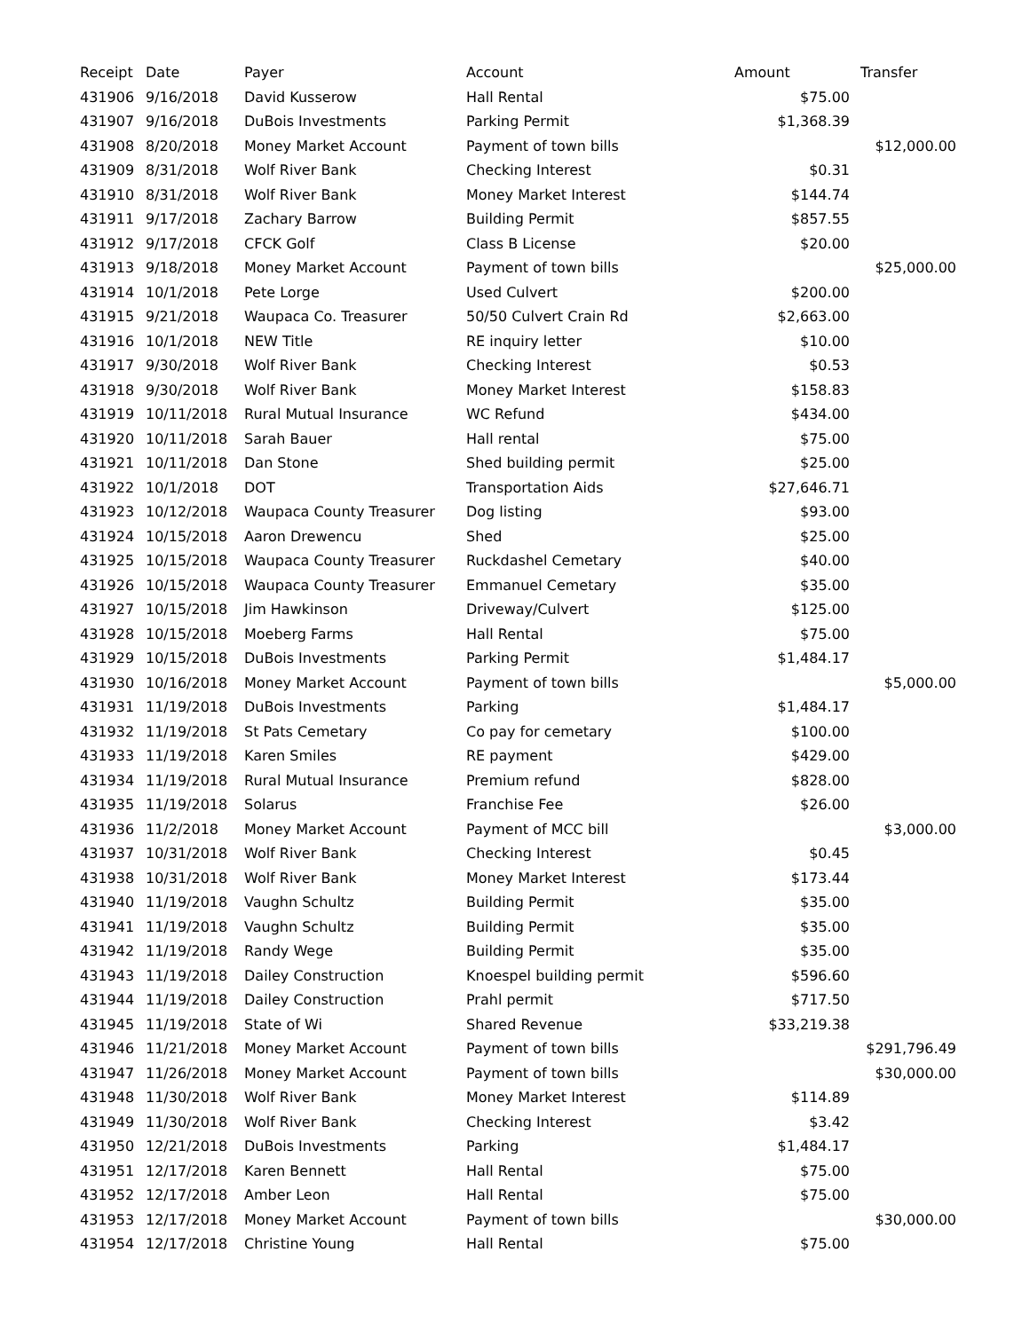| Receipt | Date | Payer | Account | Amount | Transfer |
| --- | --- | --- | --- | --- | --- |
| 431906 | 9/16/2018 | David Kusserow | Hall Rental | $75.00 | |
| 431907 | 9/16/2018 | DuBois Investments | Parking Permit | $1,368.39 | |
| 431908 | 8/20/2018 | Money Market Account | Payment of town bills | | $12,000.00 |
| 431909 | 8/31/2018 | Wolf River Bank | Checking Interest | $0.31 | |
| 431910 | 8/31/2018 | Wolf River Bank | Money Market Interest | $144.74 | |
| 431911 | 9/17/2018 | Zachary Barrow | Building Permit | $857.55 | |
| 431912 | 9/17/2018 | CFCK Golf | Class B License | $20.00 | |
| 431913 | 9/18/2018 | Money Market Account | Payment of town bills | | $25,000.00 |
| 431914 | 10/1/2018 | Pete Lorge | Used Culvert | $200.00 | |
| 431915 | 9/21/2018 | Waupaca Co. Treasurer | 50/50 Culvert Crain Rd | $2,663.00 | |
| 431916 | 10/1/2018 | NEW Title | RE inquiry letter | $10.00 | |
| 431917 | 9/30/2018 | Wolf River Bank | Checking Interest | $0.53 | |
| 431918 | 9/30/2018 | Wolf River Bank | Money Market Interest | $158.83 | |
| 431919 | 10/11/2018 | Rural Mutual Insurance | WC Refund | $434.00 | |
| 431920 | 10/11/2018 | Sarah Bauer | Hall rental | $75.00 | |
| 431921 | 10/11/2018 | Dan Stone | Shed building permit | $25.00 | |
| 431922 | 10/1/2018 | DOT | Transportation Aids | $27,646.71 | |
| 431923 | 10/12/2018 | Waupaca County Treasurer | Dog listing | $93.00 | |
| 431924 | 10/15/2018 | Aaron Drewencu | Shed | $25.00 | |
| 431925 | 10/15/2018 | Waupaca County Treasurer | Ruckdashel Cemetary | $40.00 | |
| 431926 | 10/15/2018 | Waupaca County Treasurer | Emmanuel Cemetary | $35.00 | |
| 431927 | 10/15/2018 | Jim Hawkinson | Driveway/Culvert | $125.00 | |
| 431928 | 10/15/2018 | Moeberg Farms | Hall Rental | $75.00 | |
| 431929 | 10/15/2018 | DuBois Investments | Parking Permit | $1,484.17 | |
| 431930 | 10/16/2018 | Money Market Account | Payment of town bills | | $5,000.00 |
| 431931 | 11/19/2018 | DuBois Investments | Parking | $1,484.17 | |
| 431932 | 11/19/2018 | St Pats Cemetary | Co pay for cemetary | $100.00 | |
| 431933 | 11/19/2018 | Karen Smiles | RE payment | $429.00 | |
| 431934 | 11/19/2018 | Rural Mutual Insurance | Premium refund | $828.00 | |
| 431935 | 11/19/2018 | Solarus | Franchise Fee | $26.00 | |
| 431936 | 11/2/2018 | Money Market Account | Payment of MCC bill | | $3,000.00 |
| 431937 | 10/31/2018 | Wolf River Bank | Checking Interest | $0.45 | |
| 431938 | 10/31/2018 | Wolf River Bank | Money Market Interest | $173.44 | |
| 431940 | 11/19/2018 | Vaughn Schultz | Building Permit | $35.00 | |
| 431941 | 11/19/2018 | Vaughn Schultz | Building Permit | $35.00 | |
| 431942 | 11/19/2018 | Randy Wege | Building Permit | $35.00 | |
| 431943 | 11/19/2018 | Dailey Construction | Knoespel building permit | $596.60 | |
| 431944 | 11/19/2018 | Dailey Construction | Prahl permit | $717.50 | |
| 431945 | 11/19/2018 | State of Wi | Shared Revenue | $33,219.38 | |
| 431946 | 11/21/2018 | Money Market Account | Payment of town bills | | $291,796.49 |
| 431947 | 11/26/2018 | Money Market Account | Payment of town bills | | $30,000.00 |
| 431948 | 11/30/2018 | Wolf River Bank | Money Market Interest | $114.89 | |
| 431949 | 11/30/2018 | Wolf River Bank | Checking Interest | $3.42 | |
| 431950 | 12/21/2018 | DuBois Investments | Parking | $1,484.17 | |
| 431951 | 12/17/2018 | Karen Bennett | Hall Rental | $75.00 | |
| 431952 | 12/17/2018 | Amber Leon | Hall Rental | $75.00 | |
| 431953 | 12/17/2018 | Money Market Account | Payment of town bills | | $30,000.00 |
| 431954 | 12/17/2018 | Christine Young | Hall Rental | $75.00 | |